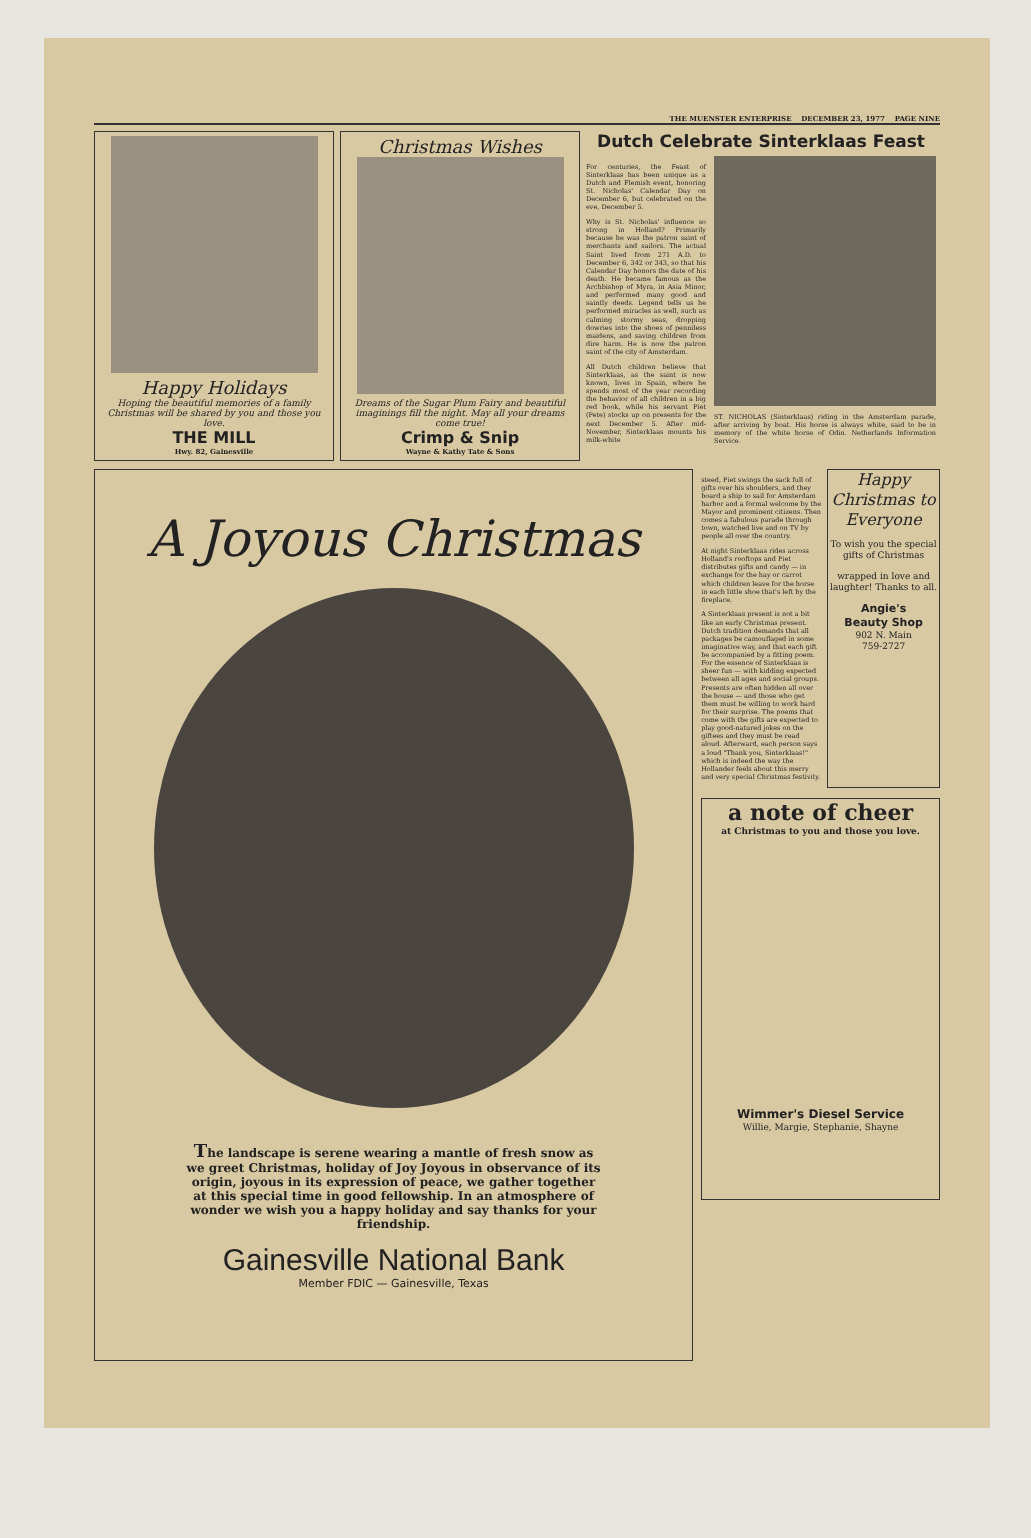THE MUENSTER ENTERPRISE DECEMBER 23, 1977 PAGE NINE
Happy Holidays
Hoping the beautiful memories of a family Christmas will be shared by you and those you love.
THE MILL
Hwy. 82, Gainesville
Christmas Wishes
Dreams of the Sugar Plum Fairy and beautiful imaginings fill the night. May all your dreams come true!
Crimp & Snip
Wayne & Kathy Tate & Sons
Dutch Celebrate Sinterklaas Feast
For centuries, the Feast of Sinterklaas has been unique as a Dutch and Flemish event, honoring St. Nicholas' Calendar Day on December 6, but celebrated on the eve, December 5.
Why is St. Nicholas' influence so strong in Holland? Primarily because he was the patron saint of merchants and sailors. The actual Saint lived from 271 A.D. to December 6, 342 or 343, so that his Calendar Day honors the date of his death. He became famous as the Archbishop of Myra, in Asia Minor, and performed many good and saintly deeds. Legend tells us he performed miracles as well, such as calming stormy seas, dropping dowries into the shoes of penniless maidens, and saving children from dire harm. He is now the patron saint of the city of Amsterdam.
All Dutch children believe that Sinterklaas, as the saint is now known, lives in Spain, where he spends most of the year recording the behavior of all children in a big red book, while his servant Piet (Pete) stocks up on presents for the next December 5. After mid-November, Sinterklaas mounts his milk-white
ST. NICHOLAS (Sinterklaas) riding in the Amsterdam parade, after arriving by boat. His horse is always white, said to be in memory of the white horse of Odin. Netherlands Information Service.
A Joyous Christmas
The landscape is serene wearing a mantle of fresh snow as we greet Christmas, holiday of Joy Joyous in observance of its origin, joyous in its expression of peace, we gather together at this special time in good fellowship. In an atmosphere of wonder we wish you a happy holiday and say thanks for your friendship.
Gainesville National Bank
Member FDIC — Gainesville, Texas
steed, Piet swings the sack full of gifts over his shoulders, and they board a ship to sail for Amsterdam harbor and a formal welcome by the Mayor and prominent citizens. Then comes a fabulous parade through town, watched live and on TV by people all over the country.
At night Sinterklaas rides across Holland's rooftops and Piet distributes gifts and candy — in exchange for the hay or carrot which children leave for the horse in each little shoe that's left by the fireplace.
A Sinterklaas present is not a bit like an early Christmas present. Dutch tradition demands that all packages be camouflaged in some imaginative way, and that each gift be accompanied by a fitting poem. For the essence of Sinterklaas is sheer fun — with kidding expected between all ages and social groups. Presents are often hidden all over the house — and those who get them must be willing to work hard for their surprise. The poems that come with the gifts are expected to play good-natured jokes on the giftees and they must be read aloud. Afterward, each person says a loud "Thank you, Sinterklaas!" which is indeed the way the Hollander feels about this merry and very special Christmas festivity.
Happy Christmas to Everyone
To wish you the special gifts of Christmas
wrapped in love and laughter! Thanks to all.
Angie's
Beauty Shop
902 N. Main
759-2727
a note of cheer
at Christmas to you and those you love.
Wimmer's Diesel Service
Willie, Margie, Stephanie, Shayne